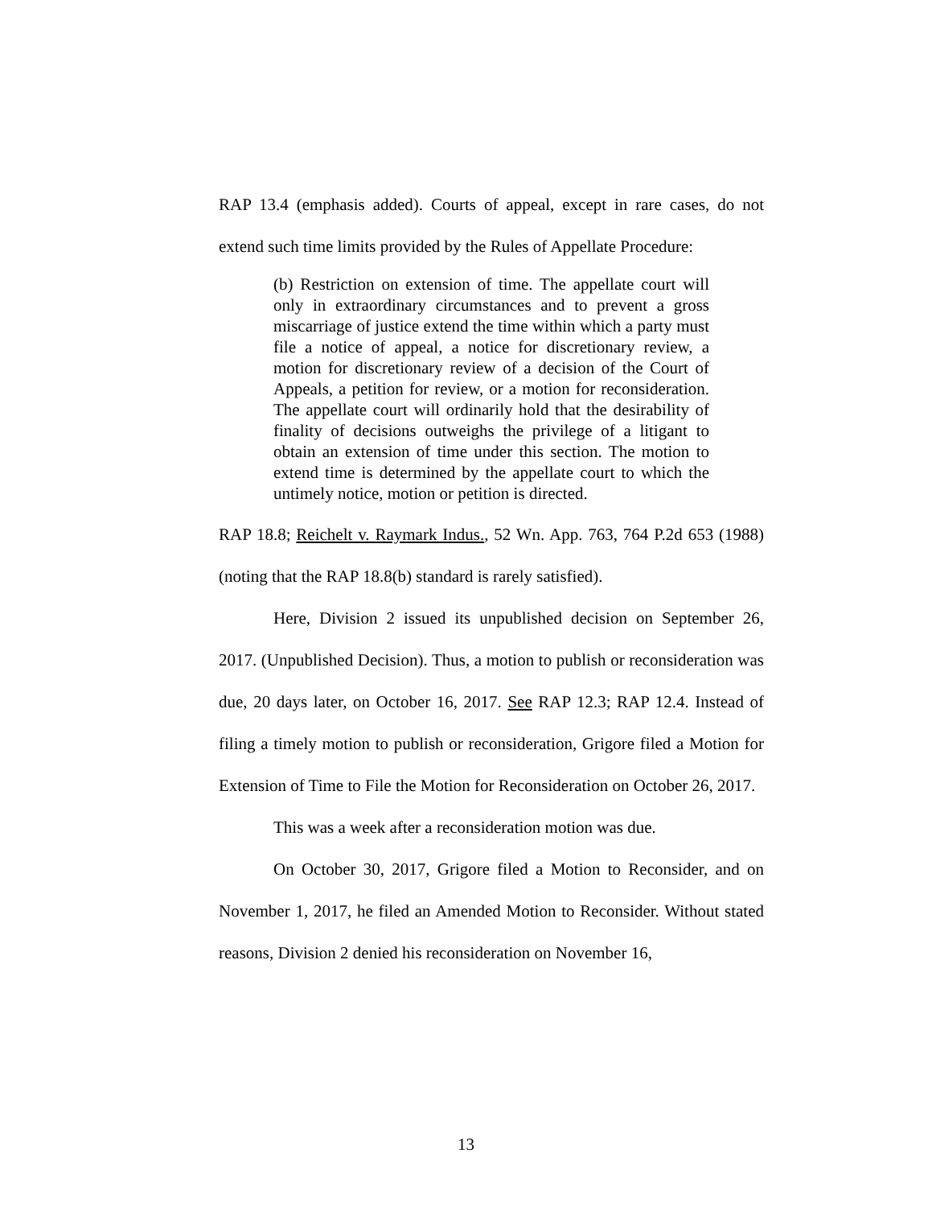RAP 13.4 (emphasis added). Courts of appeal, except in rare cases, do not extend such time limits provided by the Rules of Appellate Procedure:
(b) Restriction on extension of time. The appellate court will only in extraordinary circumstances and to prevent a gross miscarriage of justice extend the time within which a party must file a notice of appeal, a notice for discretionary review, a motion for discretionary review of a decision of the Court of Appeals, a petition for review, or a motion for reconsideration. The appellate court will ordinarily hold that the desirability of finality of decisions outweighs the privilege of a litigant to obtain an extension of time under this section. The motion to extend time is determined by the appellate court to which the untimely notice, motion or petition is directed.
RAP 18.8; Reichelt v. Raymark Indus., 52 Wn. App. 763, 764 P.2d 653 (1988) (noting that the RAP 18.8(b) standard is rarely satisfied).
Here, Division 2 issued its unpublished decision on September 26, 2017. (Unpublished Decision). Thus, a motion to publish or reconsideration was due, 20 days later, on October 16, 2017. See RAP 12.3; RAP 12.4. Instead of filing a timely motion to publish or reconsideration, Grigore filed a Motion for Extension of Time to File the Motion for Reconsideration on October 26, 2017.
This was a week after a reconsideration motion was due.
On October 30, 2017, Grigore filed a Motion to Reconsider, and on November 1, 2017, he filed an Amended Motion to Reconsider. Without stated reasons, Division 2 denied his reconsideration on November 16,
13